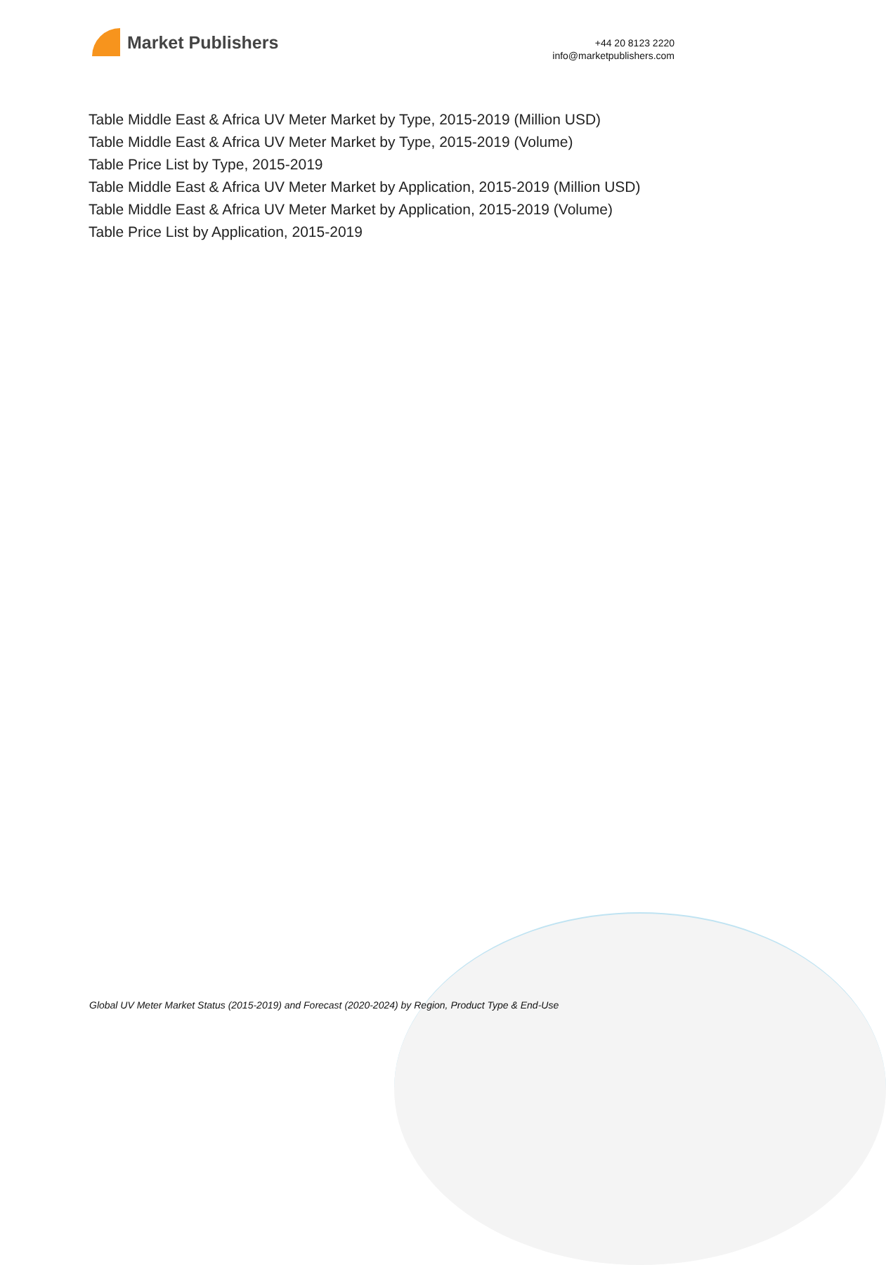Market Publishers
+44 20 8123 2220
info@marketpublishers.com
Table Middle East & Africa UV Meter Market by Type, 2015-2019 (Million USD)
Table Middle East & Africa UV Meter Market by Type, 2015-2019 (Volume)
Table Price List by Type, 2015-2019
Table Middle East & Africa UV Meter Market by Application, 2015-2019 (Million USD)
Table Middle East & Africa UV Meter Market by Application, 2015-2019 (Volume)
Table Price List by Application, 2015-2019
Global UV Meter Market Status (2015-2019) and Forecast (2020-2024) by Region, Product Type & End-Use